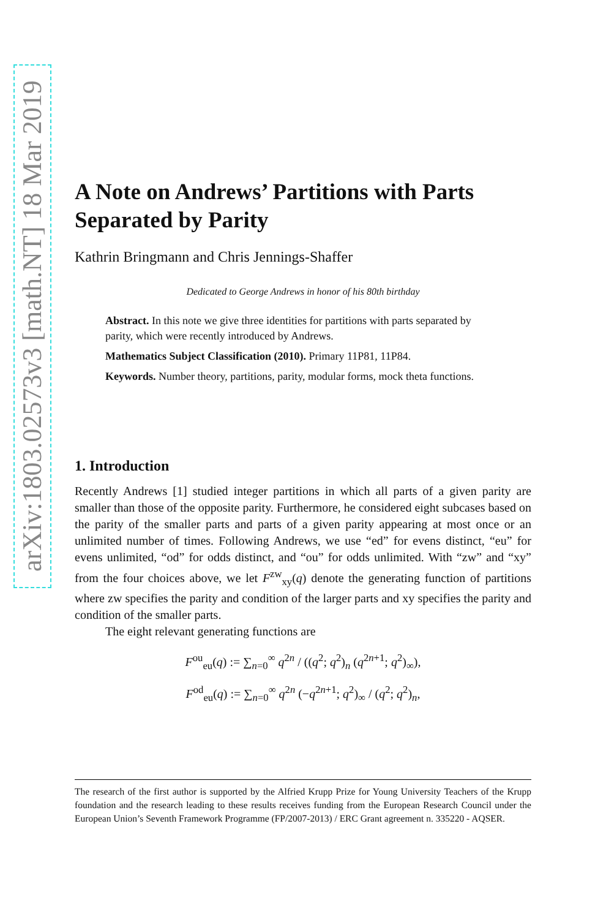arXiv:1803.02573v3 [math.NT] 18 Mar 2019
A Note on Andrews’ Partitions with Parts Separated by Parity
Kathrin Bringmann and Chris Jennings-Shaffer
Dedicated to George Andrews in honor of his 80th birthday
Abstract. In this note we give three identities for partitions with parts separated by parity, which were recently introduced by Andrews.
Mathematics Subject Classification (2010). Primary 11P81, 11P84.
Keywords. Number theory, partitions, parity, modular forms, mock theta functions.
1. Introduction
Recently Andrews [1] studied integer partitions in which all parts of a given parity are smaller than those of the opposite parity. Furthermore, he considered eight subcases based on the parity of the smaller parts and parts of a given parity appearing at most once or an unlimited number of times. Following Andrews, we use “ed” for evens distinct, “eu” for evens unlimited, “od” for odds distinct, and “ou” for odds unlimited. With “zw” and “xy” from the four choices above, we let F<sup>zw</sup><sub>xy</sub>(q) denote the generating function of partitions where zw specifies the parity and condition of the larger parts and xy specifies the parity and condition of the smaller parts.
The eight relevant generating functions are
F<sup>ou</sup><sub>eu</sub>(q) := ∑<sub>n=0</sub><sup>∞</sup> q<sup>2n</sup> / ((q<sup>2</sup>; q<sup>2</sup>)<sub>n</sub> (q<sup>2n+1</sup>; q<sup>2</sup>)<sub>∞</sub>),
F<sup>od</sup><sub>eu</sub>(q) := ∑<sub>n=0</sub><sup>∞</sup> q<sup>2n</sup> (−q<sup>2n+1</sup>; q<sup>2</sup>)<sub>∞</sub> / (q<sup>2</sup>; q<sup>2</sup>)<sub>n</sub>,
The research of the first author is supported by the Alfried Krupp Prize for Young University Teachers of the Krupp foundation and the research leading to these results receives funding from the European Research Council under the European Union’s Seventh Framework Programme (FP/2007-2013) / ERC Grant agreement n. 335220 - AQSER.